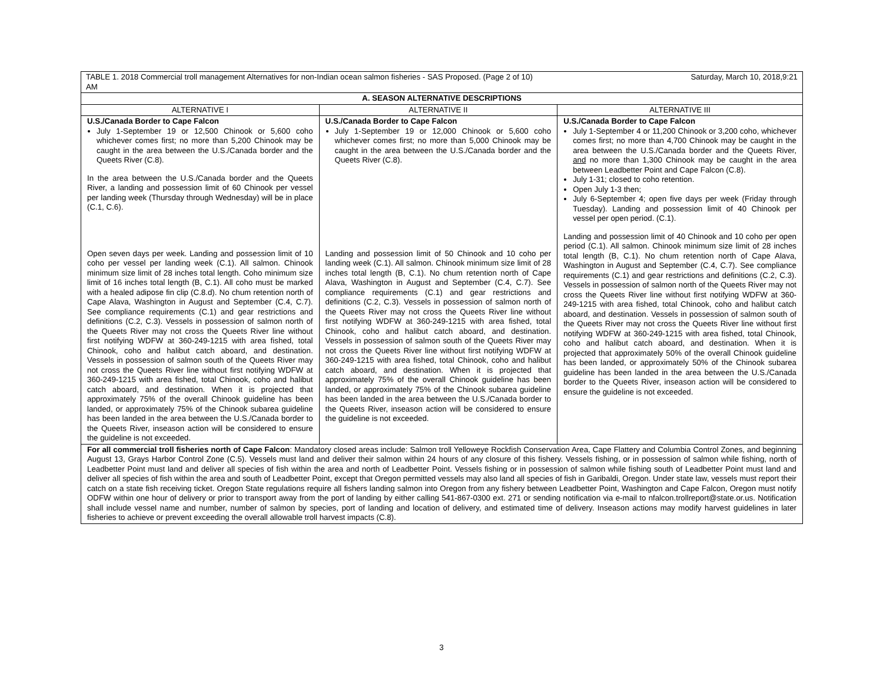| TABLE 1. 2018 Commercial troll management Alternatives for non-Indian ocean salmon fisheries - SAS Proposed. (Page 2 of 10) Saturday, March 10, 2018,9:21 AM | | |
| A. SEASON ALTERNATIVE DESCRIPTIONS | | |
| ALTERNATIVE I | ALTERNATIVE II | ALTERNATIVE III |
| U.S./Canada Border to Cape Falcon July 1-September 19 or 12,500 Chinook or 5,600 coho whichever comes first; no more than 5,200 Chinook may be caught in the area between the U.S./Canada border and the Queets River (C.8). In the area between the U.S./Canada border and the Queets River, a landing and possession limit of 60 Chinook per vessel per landing week (Thursday through Wednesday) will be in place (C.1, C.6). Open seven days per week. Landing and possession limit of 10 coho per vessel per landing week (C.1). All salmon. Chinook minimum size limit of 28 inches total length. Coho minimum size limit of 16 inches total length (B, C.1). All coho must be marked with a healed adipose fin clip (C.8.d). No chum retention north of Cape Alava, Washington in August and September (C.4, C.7). See compliance requirements (C.1) and gear restrictions and definitions (C.2, C.3). Vessels in possession of salmon north of the Queets River may not cross the Queets River line without first notifying WDFW at 360-249-1215 with area fished, total Chinook, coho and halibut catch aboard, and destination. Vessels in possession of salmon south of the Queets River may not cross the Queets River line without first notifying WDFW at 360-249-1215 with area fished, total Chinook, coho and halibut catch aboard, and destination. When it is projected that approximately 75% of the overall Chinook guideline has been landed, or approximately 75% of the Chinook subarea guideline has been landed in the area between the U.S./Canada border to the Queets River, inseason action will be considered to ensure the guideline is not exceeded. | U.S./Canada Border to Cape Falcon July 1-September 19 or 12,000 Chinook or 5,600 coho whichever comes first; no more than 5,000 Chinook may be caught in the area between the U.S./Canada border and the Queets River (C.8). Landing and possession limit of 50 Chinook and 10 coho per landing week (C.1). All salmon. Chinook minimum size limit of 28 inches total length (B, C.1). No chum retention north of Cape Alava, Washington in August and September (C.4, C.7). See compliance requirements (C.1) and gear restrictions and definitions (C.2, C.3). Vessels in possession of salmon north of the Queets River may not cross the Queets River line without first notifying WDFW at 360-249-1215 with area fished, total Chinook, coho and halibut catch aboard, and destination. Vessels in possession of salmon south of the Queets River may not cross the Queets River line without first notifying WDFW at 360-249-1215 with area fished, total Chinook, coho and halibut catch aboard, and destination. When it is projected that approximately 75% of the overall Chinook guideline has been landed, or approximately 75% of the Chinook subarea guideline has been landed in the area between the U.S./Canada border to the Queets River, inseason action will be considered to ensure the guideline is not exceeded. | U.S./Canada Border to Cape Falcon July 1-September 4 or 11,200 Chinook or 3,200 coho, whichever comes first; no more than 4,700 Chinook may be caught in the area between the U.S./Canada border and the Queets River, and no more than 1,300 Chinook may be caught in the area between Leadbetter Point and Cape Falcon (C.8). July 1-31; closed to coho retention. Open July 1-3 then; July 6-September 4; open five days per week (Friday through Tuesday). Landing and possession limit of 40 Chinook per vessel per open period. (C.1). Landing and possession limit of 40 Chinook and 10 coho per open period (C.1). All salmon. Chinook minimum size limit of 28 inches total length (B, C.1). No chum retention north of Cape Alava, Washington in August and September (C.4, C.7). See compliance requirements (C.1) and gear restrictions and definitions (C.2, C.3). Vessels in possession of salmon north of the Queets River may not cross the Queets River line without first notifying WDFW at 360-249-1215 with area fished, total Chinook, coho and halibut catch aboard, and destination. Vessels in possession of salmon south of the Queets River may not cross the Queets River line without first notifying WDFW at 360-249-1215 with area fished, total Chinook, coho and halibut catch aboard, and destination. When it is projected that approximately 50% of the overall Chinook guideline has been landed, or approximately 50% of the Chinook subarea guideline has been landed in the area between the U.S./Canada border to the Queets River, inseason action will be considered to ensure the guideline is not exceeded. |
| For all commercial troll fisheries north of Cape Falcon : Mandatory closed areas include: Salmon troll Yelloweye Rockfish Conservation Area, Cape Flattery and Columbia Control Zones, and beginning August 13, Grays Harbor Control Zone (C.5). Vessels must land and deliver their salmon within 24 hours of any closure of this fishery. Vessels fishing, or in possession of salmon while fishing, north of Leadbetter Point must land and deliver all species of fish within the area and north of Leadbetter Point. Vessels fishing or in possession of salmon while fishing south of Leadbetter Point must land and deliver all species of fish within the area and south of Leadbetter Point, except that Oregon permitted vessels may also land all species of fish in Garibaldi, Oregon. Under state law, vessels must report their catch on a state fish receiving ticket. Oregon State regulations require all fishers landing salmon into Oregon from any fishery between Leadbetter Point, Washington and Cape Falcon, Oregon must notify ODFW within one hour of delivery or prior to transport away from the port of landing by either calling 541-867-0300 ext. 271 or sending notification via e-mail to nfalcon.trollreport@state.or.us. Notification shall include vessel name and number, number of salmon by species, port of landing and location of delivery, and estimated time of delivery. Inseason actions may modify harvest guidelines in later fisheries to achieve or prevent exceeding the overall allowable troll harvest impacts (C.8). | | |
3